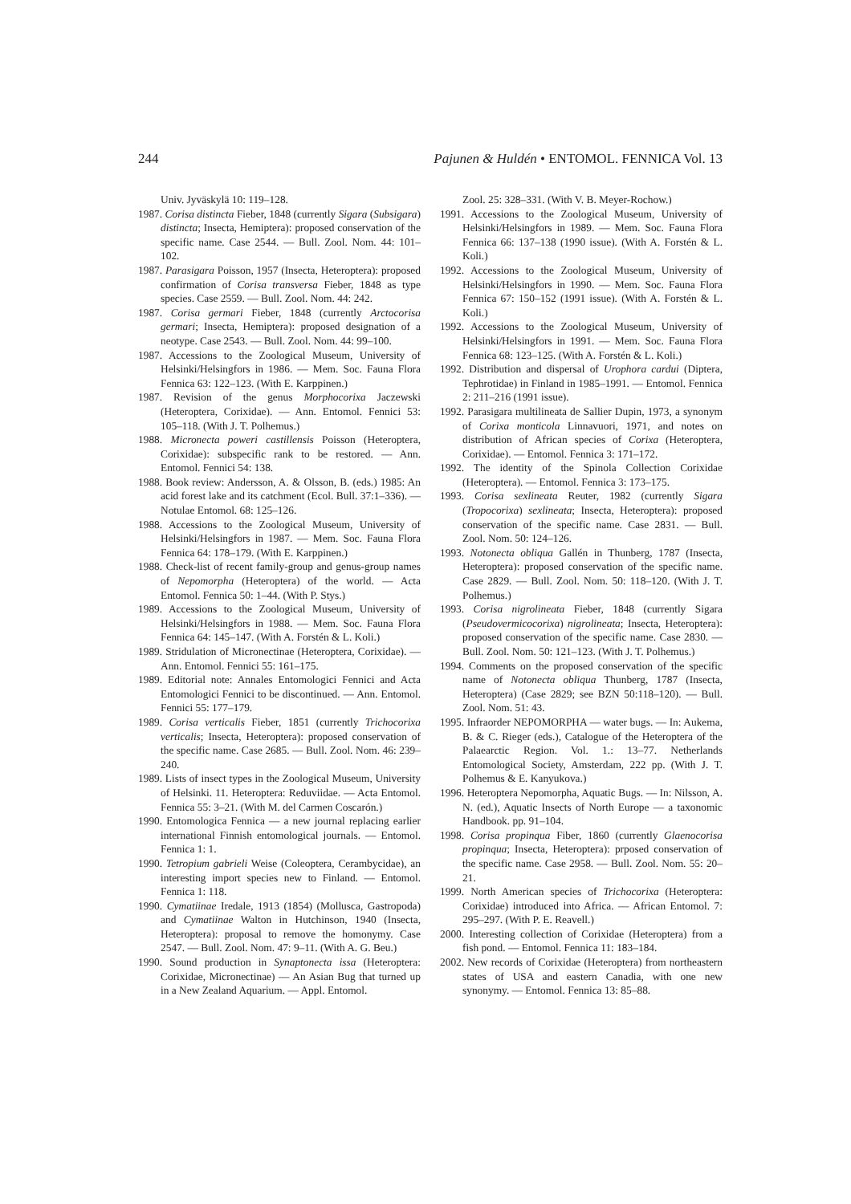244 Pajunen & Huldén • ENTOMOL. FENNICA Vol. 13
Univ. Jyväskylä 10: 119–128.
1987. Corisa distincta Fieber, 1848 (currently Sigara (Subsigara) distincta; Insecta, Hemiptera): proposed conservation of the specific name. Case 2544. — Bull. Zool. Nom. 44: 101–102.
1987. Parasigara Poisson, 1957 (Insecta, Heteroptera): proposed confirmation of Corisa transversa Fieber, 1848 as type species. Case 2559. — Bull. Zool. Nom. 44: 242.
1987. Corisa germari Fieber, 1848 (currently Arctocorisa germari; Insecta, Hemiptera): proposed designation of a neotype. Case 2543. — Bull. Zool. Nom. 44: 99–100.
1987. Accessions to the Zoological Museum, University of Helsinki/Helsingfors in 1986. — Mem. Soc. Fauna Flora Fennica 63: 122–123. (With E. Karppinen.)
1987. Revision of the genus Morphocorixa Jaczewski (Heteroptera, Corixidae). — Ann. Entomol. Fennici 53: 105–118. (With J. T. Polhemus.)
1988. Micronecta poweri castillensis Poisson (Heteroptera, Corixidae): subspecific rank to be restored. — Ann. Entomol. Fennici 54: 138.
1988. Book review: Andersson, A. & Olsson, B. (eds.) 1985: An acid forest lake and its catchment (Ecol. Bull. 37:1–336). — Notulae Entomol. 68: 125–126.
1988. Accessions to the Zoological Museum, University of Helsinki/Helsingfors in 1987. — Mem. Soc. Fauna Flora Fennica 64: 178–179. (With E. Karppinen.)
1988. Check-list of recent family-group and genus-group names of Nepomorpha (Heteroptera) of the world. — Acta Entomol. Fennica 50: 1–44. (With P. Stys.)
1989. Accessions to the Zoological Museum, University of Helsinki/Helsingfors in 1988. — Mem. Soc. Fauna Flora Fennica 64: 145–147. (With A. Forstén & L. Koli.)
1989. Stridulation of Micronectinae (Heteroptera, Corixidae). — Ann. Entomol. Fennici 55: 161–175.
1989. Editorial note: Annales Entomologici Fennici and Acta Entomologici Fennici to be discontinued. — Ann. Entomol. Fennici 55: 177–179.
1989. Corisa verticalis Fieber, 1851 (currently Trichocorixa verticalis; Insecta, Heteroptera): proposed conservation of the specific name. Case 2685. — Bull. Zool. Nom. 46: 239–240.
1989. Lists of insect types in the Zoological Museum, University of Helsinki. 11. Heteroptera: Reduviidae. — Acta Entomol. Fennica 55: 3–21. (With M. del Carmen Coscarón.)
1990. Entomologica Fennica — a new journal replacing earlier international Finnish entomological journals. — Entomol. Fennica 1: 1.
1990. Tetropium gabrieli Weise (Coleoptera, Cerambycidae), an interesting import species new to Finland. — Entomol. Fennica 1: 118.
1990. Cymatiinae Iredale, 1913 (1854) (Mollusca, Gastropoda) and Cymatiinae Walton in Hutchinson, 1940 (Insecta, Heteroptera): proposal to remove the homonymy. Case 2547. — Bull. Zool. Nom. 47: 9–11. (With A. G. Beu.)
1990. Sound production in Synaptonecta issa (Heteroptera: Corixidae, Micronectinae) — An Asian Bug that turned up in a New Zealand Aquarium. — Appl. Entomol.
Zool. 25: 328–331. (With V. B. Meyer-Rochow.)
1991. Accessions to the Zoological Museum, University of Helsinki/Helsingfors in 1989. — Mem. Soc. Fauna Flora Fennica 66: 137–138 (1990 issue). (With A. Forstén & L. Koli.)
1992. Accessions to the Zoological Museum, University of Helsinki/Helsingfors in 1990. — Mem. Soc. Fauna Flora Fennica 67: 150–152 (1991 issue). (With A. Forstén & L. Koli.)
1992. Accessions to the Zoological Museum, University of Helsinki/Helsingfors in 1991. — Mem. Soc. Fauna Flora Fennica 68: 123–125. (With A. Forstén & L. Koli.)
1992. Distribution and dispersal of Urophora cardui (Diptera, Tephrotidae) in Finland in 1985–1991. — Entomol. Fennica 2: 211–216 (1991 issue).
1992. Parasigara multilineata de Sallier Dupin, 1973, a synonym of Corixa monticola Linnavuori, 1971, and notes on distribution of African species of Corixa (Heteroptera, Corixidae). — Entomol. Fennica 3: 171–172.
1992. The identity of the Spinola Collection Corixidae (Heteroptera). — Entomol. Fennica 3: 173–175.
1993. Corisa sexlineata Reuter, 1982 (currently Sigara (Tropocorixa) sexlineata; Insecta, Heteroptera): proposed conservation of the specific name. Case 2831. — Bull. Zool. Nom. 50: 124–126.
1993. Notonecta obliqua Gallén in Thunberg, 1787 (Insecta, Heteroptera): proposed conservation of the specific name. Case 2829. — Bull. Zool. Nom. 50: 118–120. (With J. T. Polhemus.)
1993. Corisa nigrolineata Fieber, 1848 (currently Sigara (Pseudovermicocorixa) nigrolineata; Insecta, Heteroptera): proposed conservation of the specific name. Case 2830. — Bull. Zool. Nom. 50: 121–123. (With J. T. Polhemus.)
1994. Comments on the proposed conservation of the specific name of Notonecta obliqua Thunberg, 1787 (Insecta, Heteroptera) (Case 2829; see BZN 50:118–120). — Bull. Zool. Nom. 51: 43.
1995. Infraorder NEPOMORPHA — water bugs. — In: Aukema, B. & C. Rieger (eds.), Catalogue of the Heteroptera of the Palaearctic Region. Vol. 1.: 13–77. Netherlands Entomological Society, Amsterdam, 222 pp. (With J. T. Polhemus & E. Kanyukova.)
1996. Heteroptera Nepomorpha, Aquatic Bugs. — In: Nilsson, A. N. (ed.), Aquatic Insects of North Europe — a taxonomic Handbook. pp. 91–104.
1998. Corisa propinqua Fiber, 1860 (currently Glaenocorisa propinqua; Insecta, Heteroptera): prposed conservation of the specific name. Case 2958. — Bull. Zool. Nom. 55: 20–21.
1999. North American species of Trichocorixa (Heteroptera: Corixidae) introduced into Africa. — African Entomol. 7: 295–297. (With P. E. Reavell.)
2000. Interesting collection of Corixidae (Heteroptera) from a fish pond. — Entomol. Fennica 11: 183–184.
2002. New records of Corixidae (Heteroptera) from northeastern states of USA and eastern Canadia, with one new synonymy. — Entomol. Fennica 13: 85–88.